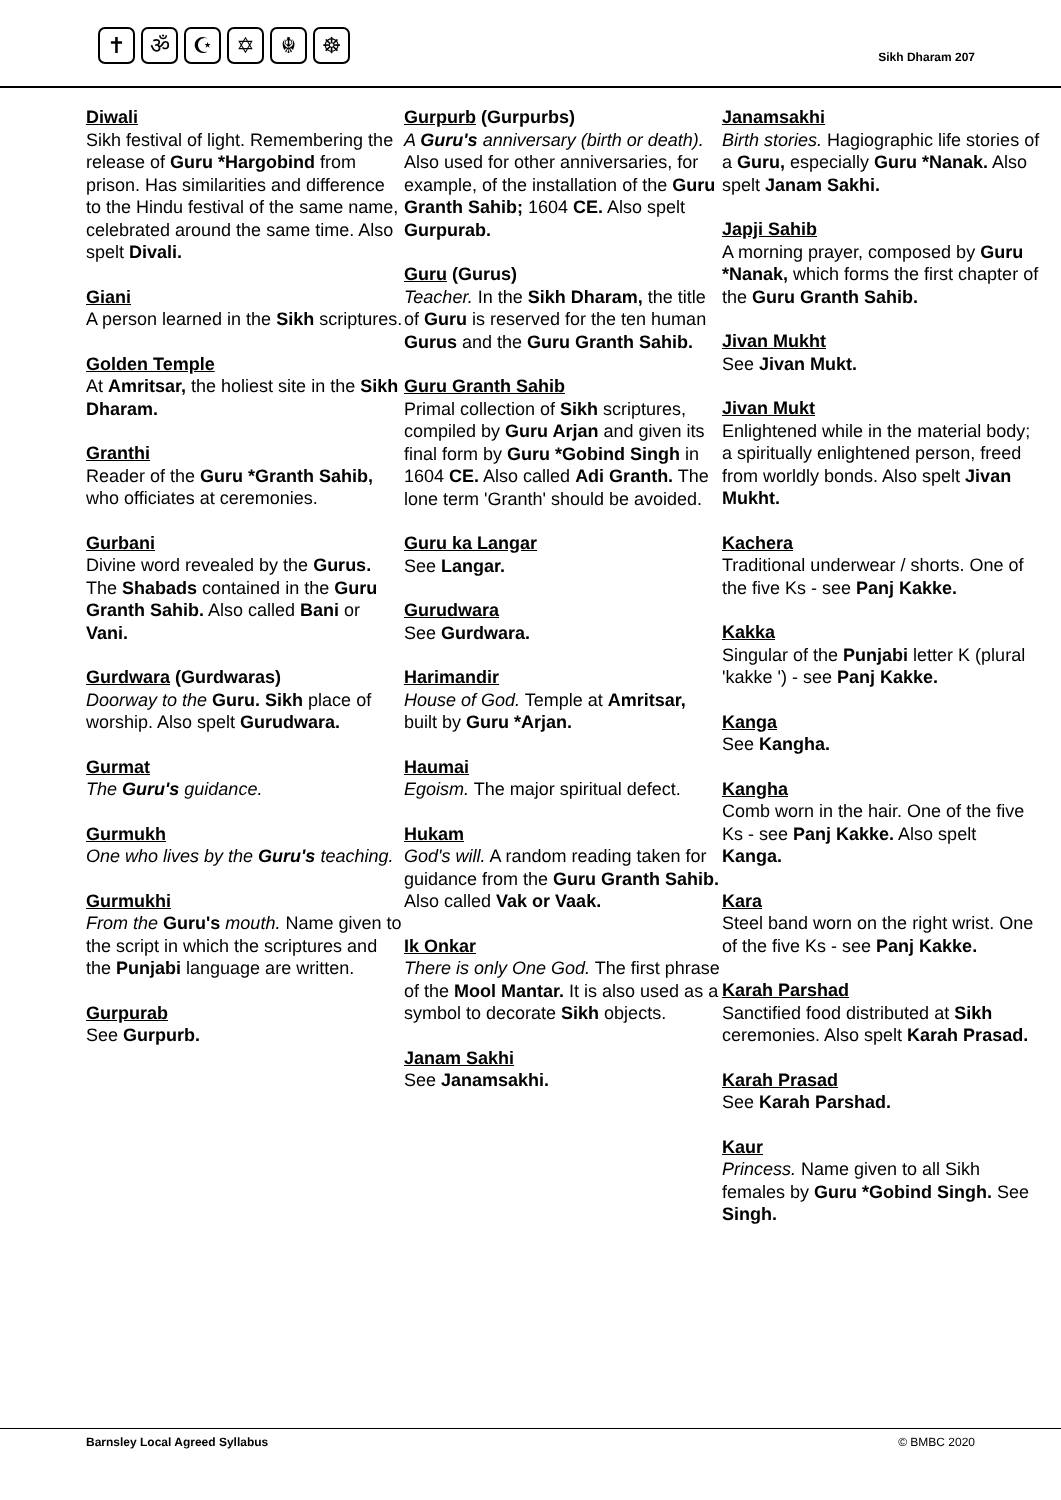✝ ॐ ☪ ✡ ☬ ☸
Sikh Dharam 207
Diwali
Sikh festival of light. Remembering the release of Guru *Hargobind from prison. Has similarities and difference to the Hindu festival of the same name, celebrated around the same time. Also spelt Divali.
Giani
A person learned in the Sikh scriptures.
Golden Temple
At Amritsar, the holiest site in the Sikh Dharam.
Granthi
Reader of the Guru *Granth Sahib, who officiates at ceremonies.
Gurbani
Divine word revealed by the Gurus. The Shabads contained in the Guru Granth Sahib. Also called Bani or Vani.
Gurdwara (Gurdwaras)
Doorway to the Guru. Sikh place of worship. Also spelt Gurudwara.
Gurmat
The Guru's guidance.
Gurmukh
One who lives by the Guru's teaching.
Gurmukhi
From the Guru's mouth. Name given to the script in which the scriptures and the Punjabi language are written.
Gurpurab
See Gurpurb.
Gurpurb (Gurpurbs)
A Guru's anniversary (birth or death). Also used for other anniversaries, for example, of the installation of the Guru Granth Sahib; 1604 CE. Also spelt Gurpurab.
Guru (Gurus)
Teacher. In the Sikh Dharam, the title of Guru is reserved for the ten human Gurus and the Guru Granth Sahib.
Guru Granth Sahib
Primal collection of Sikh scriptures, compiled by Guru Arjan and given its final form by Guru *Gobind Singh in 1604 CE. Also called Adi Granth. The lone term 'Granth' should be avoided.
Guru ka Langar
See Langar.
Gurudwara
See Gurdwara.
Harimandir
House of God. Temple at Amritsar, built by Guru *Arjan.
Haumai
Egoism. The major spiritual defect.
Hukam
God's will. A random reading taken for guidance from the Guru Granth Sahib. Also called Vak or Vaak.
Ik Onkar
There is only One God. The first phrase of the Mool Mantar. It is also used as a symbol to decorate Sikh objects.
Janam Sakhi
See Janamsakhi.
Janamsakhi
Birth stories. Hagiographic life stories of a Guru, especially Guru *Nanak. Also spelt Janam Sakhi.
Japji Sahib
A morning prayer, composed by Guru *Nanak, which forms the first chapter of the Guru Granth Sahib.
Jivan Mukht
See Jivan Mukt.
Jivan Mukt
Enlightened while in the material body; a spiritually enlightened person, freed from worldly bonds. Also spelt Jivan Mukht.
Kachera
Traditional underwear / shorts. One of the five Ks - see Panj Kakke.
Kakka
Singular of the Punjabi letter K (plural 'kakke ') - see Panj Kakke.
Kanga
See Kangha.
Kangha
Comb worn in the hair. One of the five Ks - see Panj Kakke. Also spelt Kanga.
Kara
Steel band worn on the right wrist. One of the five Ks - see Panj Kakke.
Karah Parshad
Sanctified food distributed at Sikh ceremonies. Also spelt Karah Prasad.
Karah Prasad
See Karah Parshad.
Kaur
Princess. Name given to all Sikh females by Guru *Gobind Singh. See Singh.
Barnsley Local Agreed Syllabus © BMBC 2020